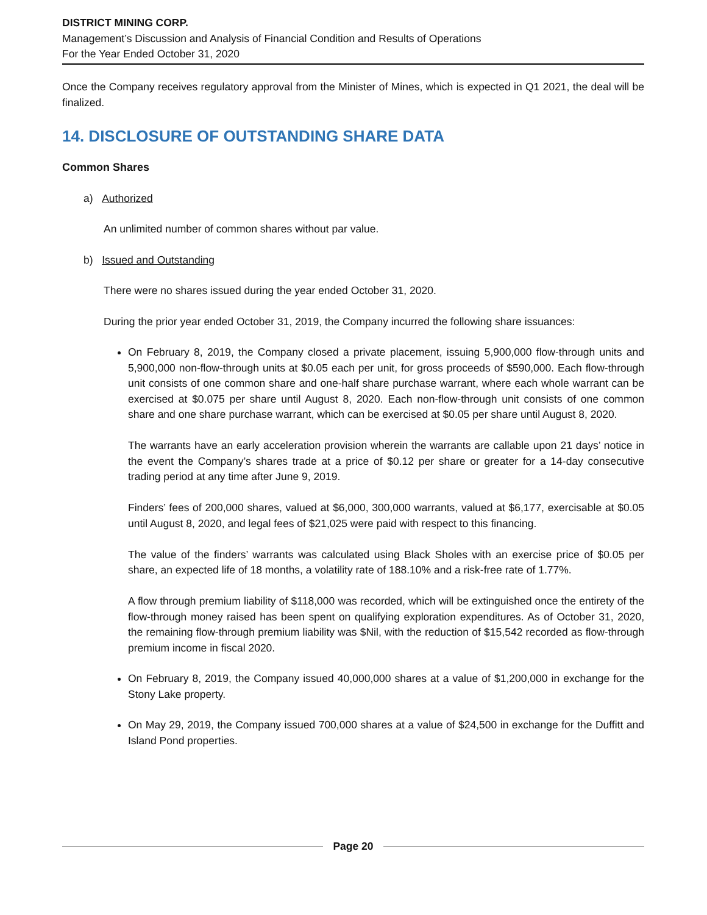DISTRICT MINING CORP.
Management’s Discussion and Analysis of Financial Condition and Results of Operations
For the Year Ended October 31, 2020
Once the Company receives regulatory approval from the Minister of Mines, which is expected in Q1 2021, the deal will be finalized.
14. DISCLOSURE OF OUTSTANDING SHARE DATA
Common Shares
a) Authorized
An unlimited number of common shares without par value.
b) Issued and Outstanding
There were no shares issued during the year ended October 31, 2020.
During the prior year ended October 31, 2019, the Company incurred the following share issuances:
On February 8, 2019, the Company closed a private placement, issuing 5,900,000 flow-through units and 5,900,000 non-flow-through units at $0.05 each per unit, for gross proceeds of $590,000. Each flow-through unit consists of one common share and one-half share purchase warrant, where each whole warrant can be exercised at $0.075 per share until August 8, 2020. Each non-flow-through unit consists of one common share and one share purchase warrant, which can be exercised at $0.05 per share until August 8, 2020.
The warrants have an early acceleration provision wherein the warrants are callable upon 21 days’ notice in the event the Company’s shares trade at a price of $0.12 per share or greater for a 14-day consecutive trading period at any time after June 9, 2019.
Finders’ fees of 200,000 shares, valued at $6,000, 300,000 warrants, valued at $6,177, exercisable at $0.05 until August 8, 2020, and legal fees of $21,025 were paid with respect to this financing.
The value of the finders’ warrants was calculated using Black Sholes with an exercise price of $0.05 per share, an expected life of 18 months, a volatility rate of 188.10% and a risk-free rate of 1.77%.
A flow through premium liability of $118,000 was recorded, which will be extinguished once the entirety of the flow-through money raised has been spent on qualifying exploration expenditures. As of October 31, 2020, the remaining flow-through premium liability was $Nil, with the reduction of $15,542 recorded as flow-through premium income in fiscal 2020.
On February 8, 2019, the Company issued 40,000,000 shares at a value of $1,200,000 in exchange for the Stony Lake property.
On May 29, 2019, the Company issued 700,000 shares at a value of $24,500 in exchange for the Duffitt and Island Pond properties.
Page 20